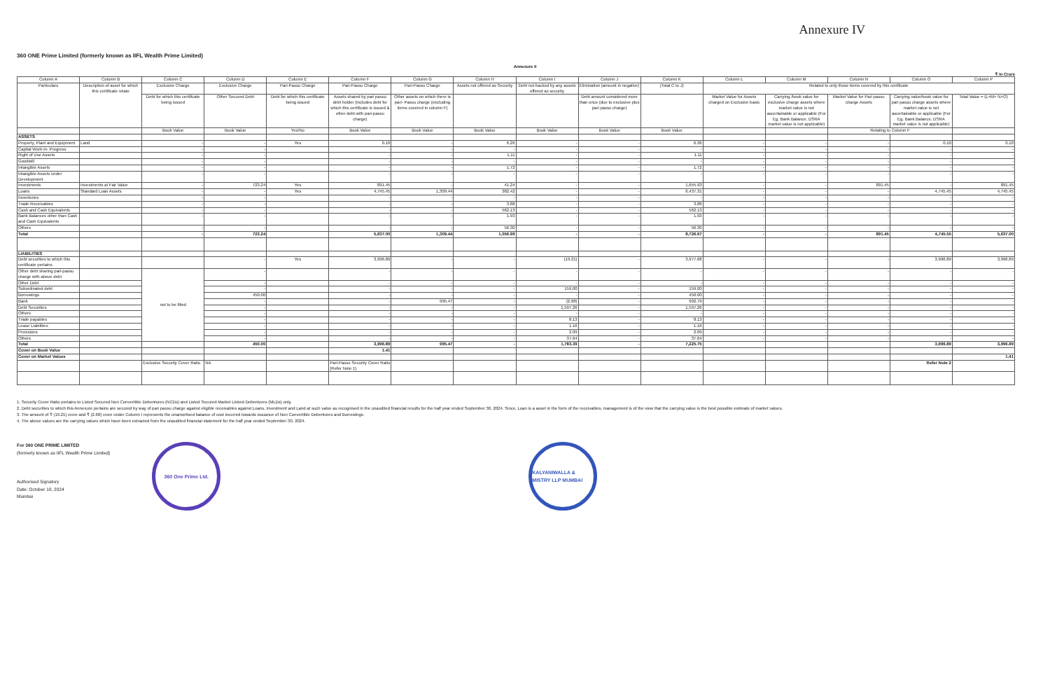Annexure IV
360 ONE Prime Limited (formerly known as IIFL Wealth Prime Limited)
Annexure II
₹ In Crore
| Column A | Column B | Column C | Column D | Column E | Column F | Column G | Column H | Column I | Column J | Column K | Column L | Column M | Column N | Column O | Column P |
| --- | --- | --- | --- | --- | --- | --- | --- | --- | --- | --- | --- | --- | --- | --- | --- |
| Particulars | Description of asset for which this certificate relate | Exclusive Charge | Exclusive Charge | Pari-Passu Charge | Pari-Passu Charge | Pari-Passu Charge | Assets not offered as Security | Debt not backed by any assets offered as security | Elimination (amount in negative) | (Total C to J) | Related to only those items covered by this certificate | | | | |
| | | Debt for which this certificate being issued | Other Secured Debt | Debt for which this certificate being issued | Assets shared by pari passu debt holder (includes debt for which this certificate is issued & other debt with pari-passu charge) | Other assets on which there is pari- Passu charge (excluding items covered in column F) | | | Debt amount considered more than once (due to exclusive plus pari passu charge) | | Market Value for Assets charged on Exclusive basis | Carrying /book value for exclusive charge assets where market value is not ascertainable or applicable (For Eg. Bank Balance, DSRA market value is not applicable) | Market Value for Pari passu charge Assets | Carrying value/book value for pari passu charge assets where market value is not ascertainable or applicable (For Eg. Bank Balance, DSRA market value is not applicable) | Total Value = (L+M+ N+O) |
| | | Book Value | Book Value | Yes/No | Book Value | Book Value | Book Value | Book Value | Book Value | Book Value | | | Relating to Column F | | |
| ASSETS | | | | | | | | | | | | | | | |
| Property, Plant and Equipment | Land | - | - | Yes | 0.10 | - | 6.26 | - | - | 6.36 | - | - | - | 0.10 | 0.10 |
| Capital Work-in- Progress | | - | - | | - | - | - | - | - | - | - | - | - | - | - |
| Right of Use Assets | | - | - | | - | - | 1.11 | - | - | 1.11 | - | - | - | - | - |
| Goodwill | | - | - | | - | - | - | - | - | - | - | - | - | - | - |
| Intangible Assets | | - | - | | - | - | 1.72 | - | - | 1.72 | - | - | - | - | - |
| Intangible Assets under Development | | - | - | | - | - | - | - | - | - | - | - | - | - | - |
| Investments | Investments at Fair Value | - | 723.24 | Yes | 891.45 | - | 41.24 | - | - | 1,655.93 | - | - | 891.45 | - | 891.45 |
| Loans | Standard Loan Assets | - | - | Yes | 4,745.45 | 1,309.44 | 382.42 | - | - | 6,437.31 | - | - | - | 4,745.45 | 4,745.45 |
| Inventories | | - | - | | - | - | - | - | - | - | - | - | - | - | - |
| Trade Receivables | | - | - | | - | - | 3.88 | - | - | 3.88 | - | - | - | - | - |
| Cash and Cash Equivalents | | - | - | | - | - | 562.13 | - | - | 562.13 | - | - | - | - | - |
| Bank Balances other than Cash and Cash Equivalents | | - | - | | - | - | 1.93 | - | - | 1.93 | - | - | - | - | - |
| Others | | - | - | | - | - | 56.30 | - | - | 56.30 | - | - | - | - | - |
| Total | | - | 723.24 | | 5,637.00 | 1,309.44 | 1,056.99 | - | - | 8,726.67 | - | - | 891.45 | 4,745.55 | 5,637.00 |
| LIABILITIES | | | | | | | | | | | | | | | |
| Debt securities to which this certificate pertains | | | - | Yes | 3,996.89 | - | - | (19.21) | - | 3,977.68 | - | - | - | 3,996.89 | 3,996.89 |
| Other debt sharing pari-passu charge with above debt | | not to be filled | - | | - | - | - | - | - | - | - | - | - | - | - |
| Other Debt | | | - | | - | - | - | - | - | - | - | - | - | - | - |
| Subordinated debt | | | - | | - | - | - | 159.00 | - | 159.00 | - | - | - | - | - |
| Borrowings | | | 450.00 | | - | - | - | - | - | 450.00 | - | - | - | - | - |
| Bank | | | - | | - | 995.47 | - | (2.68) | - | 992.79 | - | - | - | - | - |
| Debt Securities | | | - | | - | - | - | 1,597.26 | - | 1,597.26 | - | - | - | - | - |
| Others | | | - | | - | - | - | - | - | - | - | - | - | - | - |
| Trade payables | | | - | | - | - | - | 8.13 | - | 8.13 | - | - | - | - | - |
| Lease Liabilities | | | - | | - | - | - | 1.16 | - | 1.16 | - | - | - | - | - |
| Provisions | | | - | | - | - | - | 2.09 | - | 2.09 | - | - | - | - | - |
| Others | | | - | | - | - | - | 37.64 | - | 37.64 | - | - | - | - | - |
| Total | | | 450.00 | | 3,996.89 | 995.47 | - | 1,783.39 | - | 7,225.75 | | | | 3,996.89 | 3,996.89 |
| Cover on Book Value | | | | | 1.41 | | | | | | | | | | |
| Cover on Market Values | | | | | | | | | | | | | | | 1.41 |
| | | Exclusive Security Cover Ratio | NA | | Pari-Passu Security Cover Ratio (Refer Note 1) | | | | | | | | | Refer Note 2 | |
1. Security Cover Ratio pertains to Listed Secured Non Convertible Debentures (NCDs) and Listed Secured Market Linked Debentures (MLDs) only.
2. Debt securities to which this Annexure pertains are secured by way of pari passu charge against eligible receivables against Loans, Investment and Land at such value as recognised in the unaudited financial results for the half year ended September 30, 2024. Since, Loan is a asset in the form of the receivables, management is of the view that the carrying value is the best possible estimate of market values.
3. The amount of ₹ (19.21) crore and ₹ (2.68) crore under Column I represents the unamortised balance of cost incurred towards issuance of Non Convertible Debentures and Borrowings.
4. The above values are the carrying values which have been extracted from the unaudited financial statement for the half year ended September 30, 2024.
For 360 ONE PRIME LIMITED
(formerly known as IIFL Wealth Prime Limited)
Authorised Signatory
Date: October 18, 2024
Mumbai
360 One Prime Ltd. KALYANIWALLA & MISTRY LLP MUMBAI